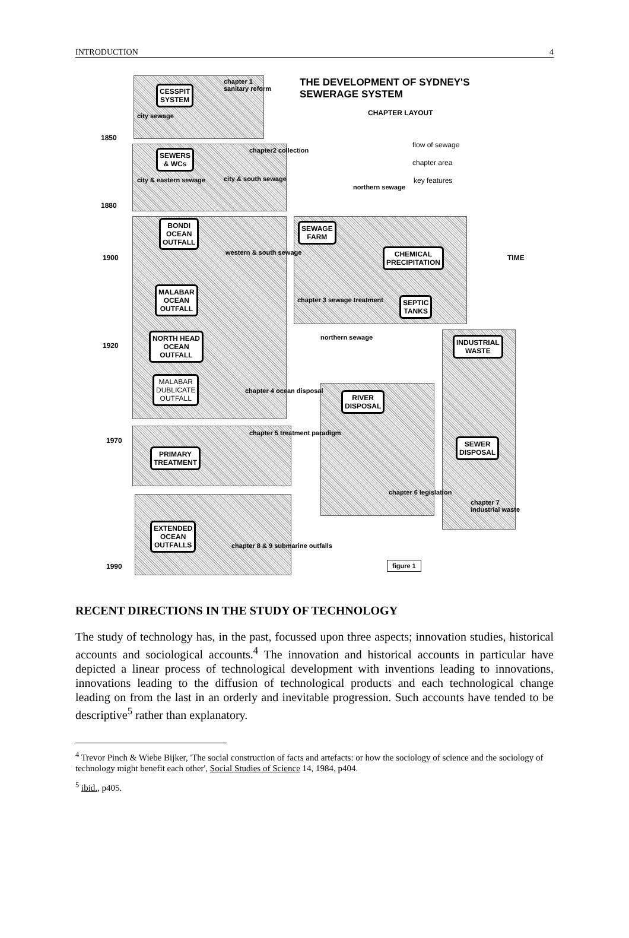INTRODUCTION 4
THE DEVELOPMENT OF SYDNEY'S SEWERAGE SYSTEM
CHAPTER LAYOUT
flow of sewage
chapter area
key features
TIME
1850
1880
1900
1920
1970
1990
CESSPIT
SYSTEM
chapter 1
sanitary reform
city sewage
SEWERS
& WCs
chapter2 collection
city & eastern sewage city & south sewage
northern sewage
BONDI
OCEAN
OUTFALL
SEWAGE
FARM
western & south sewage
CHEMICAL
PRECIPITATION
MALABAR
OCEAN
OUTFALL
chapter 3 sewage treatment
SEPTIC
TANKS
northern sewage
NORTH HEAD
OCEAN
OUTFALL
INDUSTRIAL
WASTE
MALABAR
DUBLICATE
OUTFALL
chapter 4 ocean disposal
RIVER
DISPOSAL
chapter 5 treatment paradigm
SEWER
DISPOSAL
PRIMARY
TREATMENT
chapter 6 legislation
chapter 7 industrial waste
EXTENDED
OCEAN
OUTFALLS
chapter 8 & 9 submarine outfalls
figure 1
RECENT DIRECTIONS IN THE STUDY OF TECHNOLOGY
The study of technology has, in the past, focussed upon three aspects; innovation studies, historical accounts and sociological accounts.<sup>4</sup> The innovation and historical accounts in particular have depicted a linear process of technological development with inventions leading to innovations, innovations leading to the diffusion of technological products and each technological change leading on from the last in an orderly and inevitable progression. Such accounts have tended to be descriptive<sup>5</sup> rather than explanatory.
<sup>4</sup> Trevor Pinch & Wiebe Bijker, 'The social construction of facts and artefacts: or how the sociology of science and the sociology of technology might benefit each other', Social Studies of Science 14, 1984, p404.
<sup>5</sup> ibid., p405.